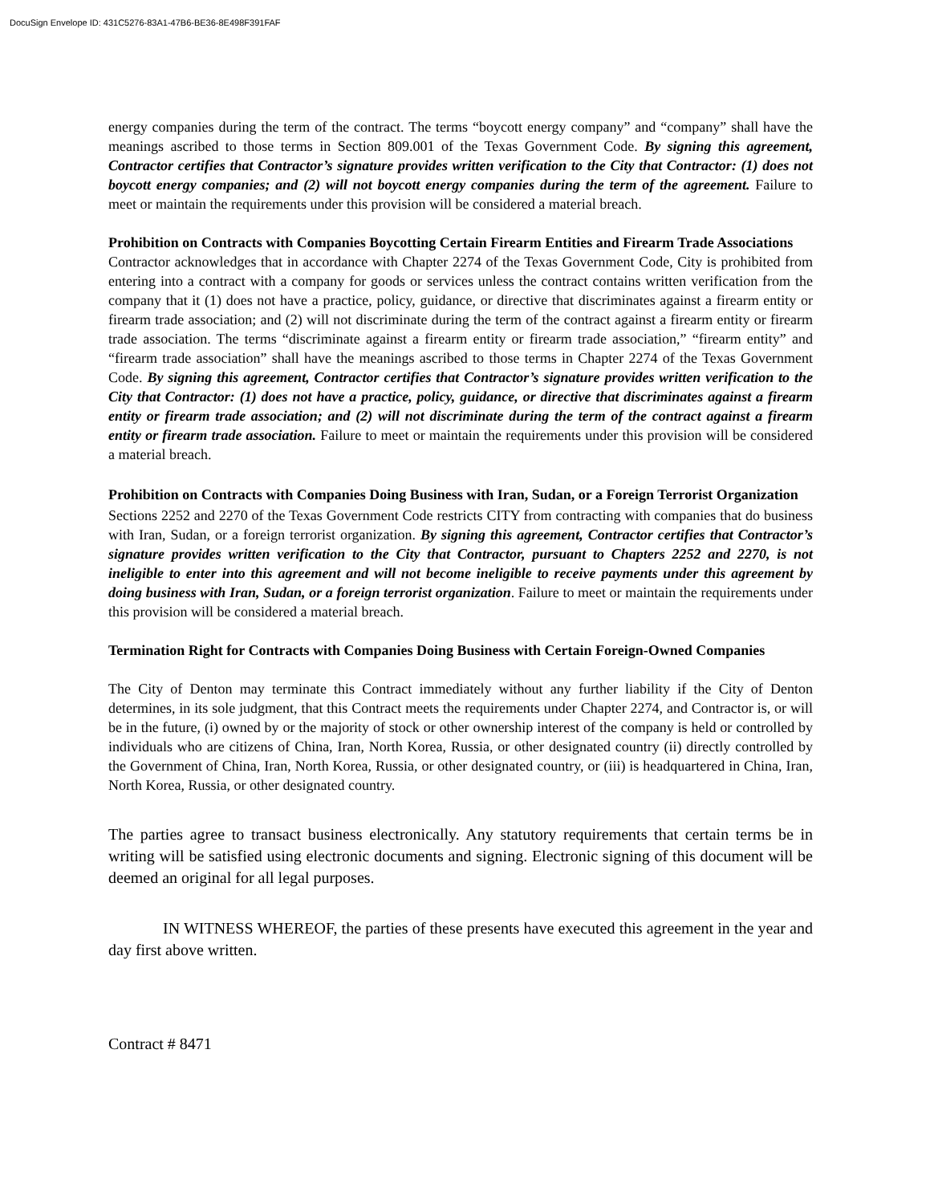DocuSign Envelope ID: 431C5276-83A1-47B6-BE36-8E498F391FAF
energy companies during the term of the contract. The terms “boycott energy company” and “company” shall have the meanings ascribed to those terms in Section 809.001 of the Texas Government Code. By signing this agreement, Contractor certifies that Contractor’s signature provides written verification to the City that Contractor: (1) does not boycott energy companies; and (2) will not boycott energy companies during the term of the agreement. Failure to meet or maintain the requirements under this provision will be considered a material breach.
Prohibition on Contracts with Companies Boycotting Certain Firearm Entities and Firearm Trade Associations
Contractor acknowledges that in accordance with Chapter 2274 of the Texas Government Code, City is prohibited from entering into a contract with a company for goods or services unless the contract contains written verification from the company that it (1) does not have a practice, policy, guidance, or directive that discriminates against a firearm entity or firearm trade association; and (2) will not discriminate during the term of the contract against a firearm entity or firearm trade association. The terms “discriminate against a firearm entity or firearm trade association,” “firearm entity” and “firearm trade association” shall have the meanings ascribed to those terms in Chapter 2274 of the Texas Government Code. By signing this agreement, Contractor certifies that Contractor’s signature provides written verification to the City that Contractor: (1) does not have a practice, policy, guidance, or directive that discriminates against a firearm entity or firearm trade association; and (2) will not discriminate during the term of the contract against a firearm entity or firearm trade association. Failure to meet or maintain the requirements under this provision will be considered a material breach.
Prohibition on Contracts with Companies Doing Business with Iran, Sudan, or a Foreign Terrorist Organization
Sections 2252 and 2270 of the Texas Government Code restricts CITY from contracting with companies that do business with Iran, Sudan, or a foreign terrorist organization. By signing this agreement, Contractor certifies that Contractor’s signature provides written verification to the City that Contractor, pursuant to Chapters 2252 and 2270, is not ineligible to enter into this agreement and will not become ineligible to receive payments under this agreement by doing business with Iran, Sudan, or a foreign terrorist organization. Failure to meet or maintain the requirements under this provision will be considered a material breach.
Termination Right for Contracts with Companies Doing Business with Certain Foreign-Owned Companies
The City of Denton may terminate this Contract immediately without any further liability if the City of Denton determines, in its sole judgment, that this Contract meets the requirements under Chapter 2274, and Contractor is, or will be in the future, (i) owned by or the majority of stock or other ownership interest of the company is held or controlled by individuals who are citizens of China, Iran, North Korea, Russia, or other designated country (ii) directly controlled by the Government of China, Iran, North Korea, Russia, or other designated country, or (iii) is headquartered in China, Iran, North Korea, Russia, or other designated country.
The parties agree to transact business electronically. Any statutory requirements that certain terms be in writing will be satisfied using electronic documents and signing. Electronic signing of this document will be deemed an original for all legal purposes.
IN WITNESS WHEREOF, the parties of these presents have executed this agreement in the year and day first above written.
Contract # 8471